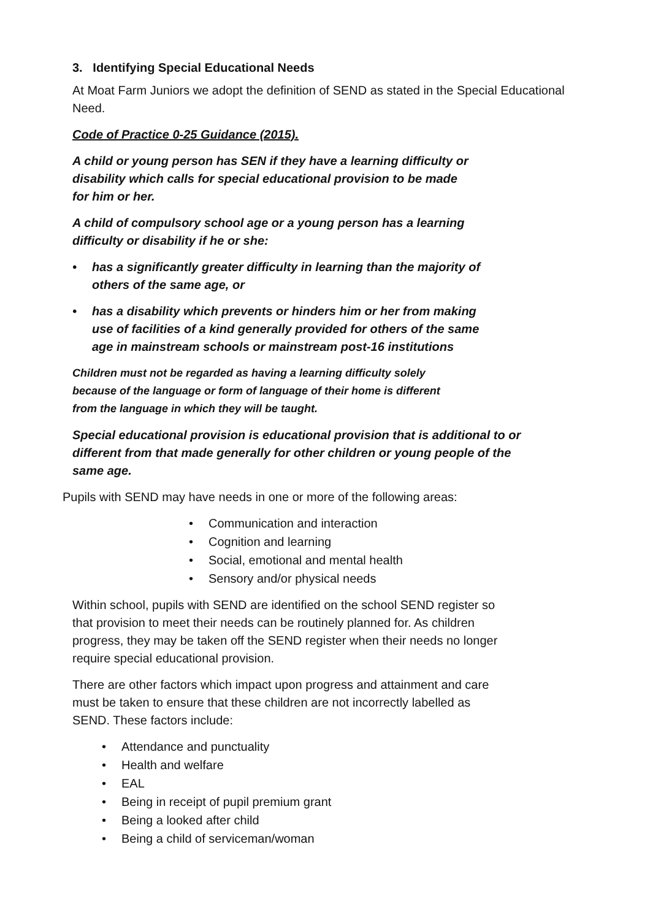3. Identifying Special Educational Needs
At Moat Farm Juniors we adopt the definition of SEND as stated in the Special Educational Need.
Code of Practice 0-25 Guidance (2015).
A child or young person has SEN if they have a learning difficulty or
disability which calls for special educational provision to be made
for him or her.
A child of compulsory school age or a young person has a learning
difficulty or disability if he or she:
• has a significantly greater difficulty in learning than the majority of
others of the same age, or
• has a disability which prevents or hinders him or her from making
use of facilities of a kind generally provided for others of the same
age in mainstream schools or mainstream post-16 institutions
Children must not be regarded as having a learning difficulty solely
because of the language or form of language of their home is different
from the language in which they will be taught.
Special educational provision is educational provision that is additional to or
different from that made generally for other children or young people of the
same age.
Pupils with SEND may have needs in one or more of the following areas:
• Communication and interaction
• Cognition and learning
• Social, emotional and mental health
• Sensory and/or physical needs
Within school, pupils with SEND are identified on the school SEND register so
that provision to meet their needs can be routinely planned for. As children
progress, they may be taken off the SEND register when their needs no longer
require special educational provision.
There are other factors which impact upon progress and attainment and care
must be taken to ensure that these children are not incorrectly labelled as
SEND. These factors include:
• Attendance and punctuality
• Health and welfare
• EAL
• Being in receipt of pupil premium grant
• Being a looked after child
• Being a child of serviceman/woman